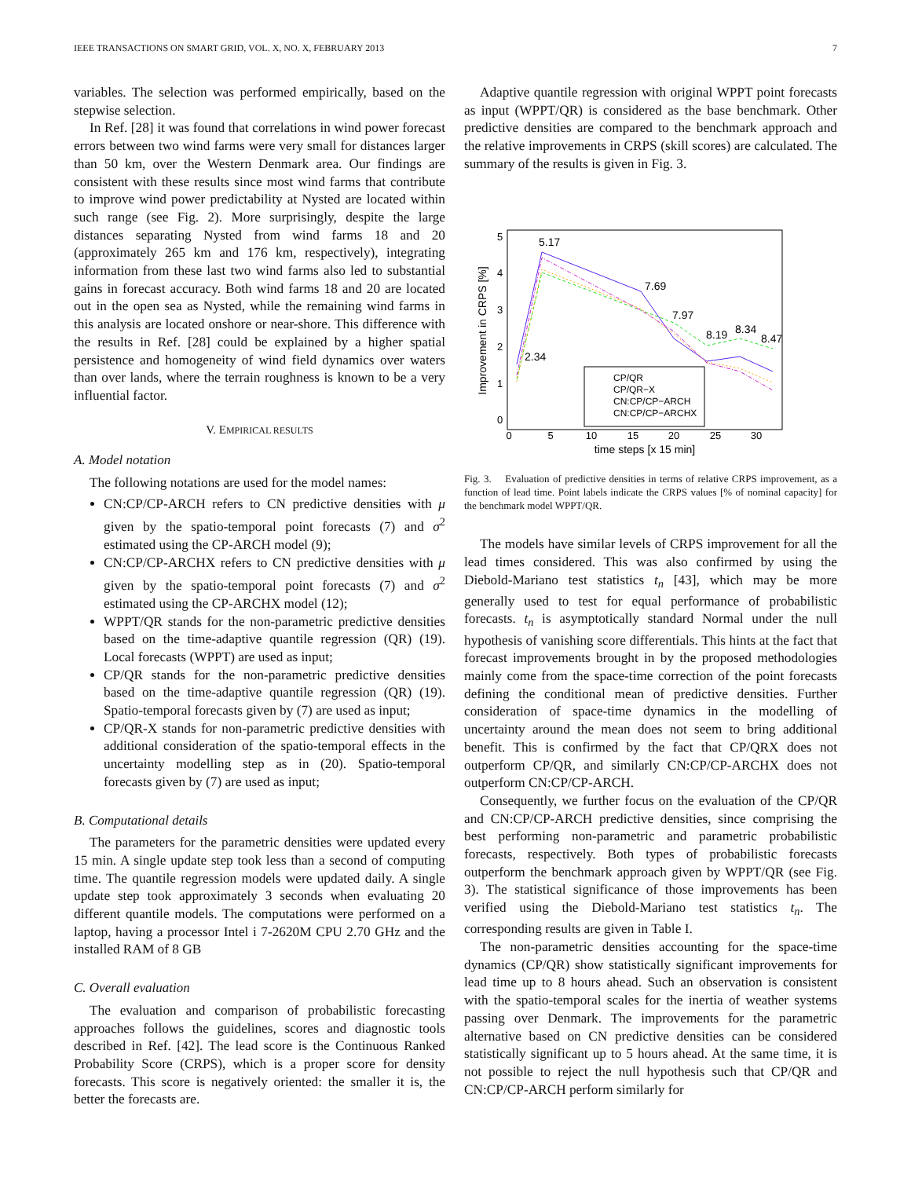IEEE TRANSACTIONS ON SMART GRID, VOL. X, NO. X, FEBRUARY 2013 7
variables. The selection was performed empirically, based on the stepwise selection.
In Ref. [28] it was found that correlations in wind power forecast errors between two wind farms were very small for distances larger than 50 km, over the Western Denmark area. Our findings are consistent with these results since most wind farms that contribute to improve wind power predictability at Nysted are located within such range (see Fig. 2). More surprisingly, despite the large distances separating Nysted from wind farms 18 and 20 (approximately 265 km and 176 km, respectively), integrating information from these last two wind farms also led to substantial gains in forecast accuracy. Both wind farms 18 and 20 are located out in the open sea as Nysted, while the remaining wind farms in this analysis are located onshore or near-shore. This difference with the results in Ref. [28] could be explained by a higher spatial persistence and homogeneity of wind field dynamics over waters than over lands, where the terrain roughness is known to be a very influential factor.
V. EMPIRICAL RESULTS
A. Model notation
The following notations are used for the model names:
CN:CP/CP-ARCH refers to CN predictive densities with μ given by the spatio-temporal point forecasts (7) and σ<sup>2</sup> estimated using the CP-ARCH model (9);
CN:CP/CP-ARCHX refers to CN predictive densities with μ given by the spatio-temporal point forecasts (7) and σ<sup>2</sup> estimated using the CP-ARCHX model (12);
WPPT/QR stands for the non-parametric predictive densities based on the time-adaptive quantile regression (QR) (19). Local forecasts (WPPT) are used as input;
CP/QR stands for the non-parametric predictive densities based on the time-adaptive quantile regression (QR) (19). Spatio-temporal forecasts given by (7) are used as input;
CP/QR-X stands for non-parametric predictive densities with additional consideration of the spatio-temporal effects in the uncertainty modelling step as in (20). Spatio-temporal forecasts given by (7) are used as input;
B. Computational details
The parameters for the parametric densities were updated every 15 min. A single update step took less than a second of computing time. The quantile regression models were updated daily. A single update step took approximately 3 seconds when evaluating 20 different quantile models. The computations were performed on a laptop, having a processor Intel i 7-2620M CPU 2.70 GHz and the installed RAM of 8 GB
C. Overall evaluation
The evaluation and comparison of probabilistic forecasting approaches follows the guidelines, scores and diagnostic tools described in Ref. [42]. The lead score is the Continuous Ranked Probability Score (CRPS), which is a proper score for density forecasts. This score is negatively oriented: the smaller it is, the better the forecasts are.
Adaptive quantile regression with original WPPT point forecasts as input (WPPT/QR) is considered as the base benchmark. Other predictive densities are compared to the benchmark approach and the relative improvements in CRPS (skill scores) are calculated. The summary of the results is given in Fig. 3.
Improvement in CRPS [%]
0
5
10
15
20
25
30
time steps [x 15 min]
0
1
2
3
4
5
5.17
7.69
7.97
8.19
8.34
8.47
2.34
CP/QR
CP/QR−X
CN:CP/CP−ARCH
CN:CP/CP−ARCHX
Fig. 3. Evaluation of predictive densities in terms of relative CRPS improvement, as a function of lead time. Point labels indicate the CRPS values [% of nominal capacity] for the benchmark model WPPT/QR.
The models have similar levels of CRPS improvement for all the lead times considered. This was also confirmed by using the Diebold-Mariano test statistics t<sub>n</sub> [43], which may be more generally used to test for equal performance of probabilistic forecasts. t<sub>n</sub> is asymptotically standard Normal under the null hypothesis of vanishing score differentials. This hints at the fact that forecast improvements brought in by the proposed methodologies mainly come from the space-time correction of the point forecasts defining the conditional mean of predictive densities. Further consideration of space-time dynamics in the modelling of uncertainty around the mean does not seem to bring additional benefit. This is confirmed by the fact that CP/QRX does not outperform CP/QR, and similarly CN:CP/CP-ARCHX does not outperform CN:CP/CP-ARCH.
Consequently, we further focus on the evaluation of the CP/QR and CN:CP/CP-ARCH predictive densities, since comprising the best performing non-parametric and parametric probabilistic forecasts, respectively. Both types of probabilistic forecasts outperform the benchmark approach given by WPPT/QR (see Fig. 3). The statistical significance of those improvements has been verified using the Diebold-Mariano test statistics t<sub>n</sub>. The corresponding results are given in Table I.
The non-parametric densities accounting for the space-time dynamics (CP/QR) show statistically significant improvements for lead time up to 8 hours ahead. Such an observation is consistent with the spatio-temporal scales for the inertia of weather systems passing over Denmark. The improvements for the parametric alternative based on CN predictive densities can be considered statistically significant up to 5 hours ahead. At the same time, it is not possible to reject the null hypothesis such that CP/QR and CN:CP/CP-ARCH perform similarly for